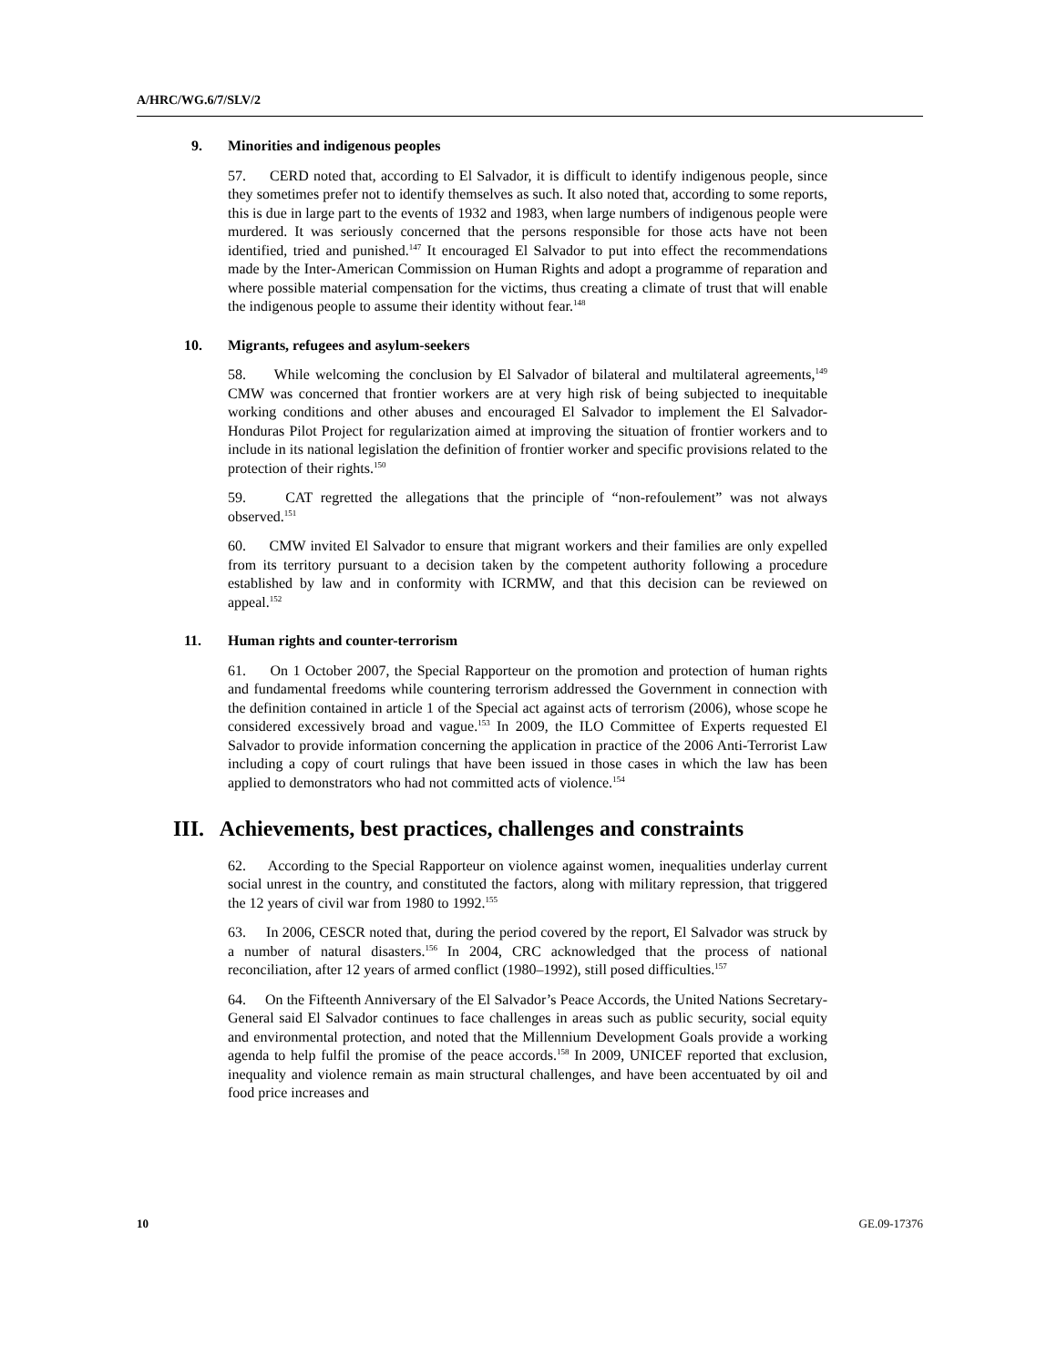A/HRC/WG.6/7/SLV/2
9. Minorities and indigenous peoples
57. CERD noted that, according to El Salvador, it is difficult to identify indigenous people, since they sometimes prefer not to identify themselves as such. It also noted that, according to some reports, this is due in large part to the events of 1932 and 1983, when large numbers of indigenous people were murdered. It was seriously concerned that the persons responsible for those acts have not been identified, tried and punished.<sup>147</sup> It encouraged El Salvador to put into effect the recommendations made by the Inter-American Commission on Human Rights and adopt a programme of reparation and where possible material compensation for the victims, thus creating a climate of trust that will enable the indigenous people to assume their identity without fear.<sup>148</sup>
10. Migrants, refugees and asylum-seekers
58. While welcoming the conclusion by El Salvador of bilateral and multilateral agreements,<sup>149</sup> CMW was concerned that frontier workers are at very high risk of being subjected to inequitable working conditions and other abuses and encouraged El Salvador to implement the El Salvador-Honduras Pilot Project for regularization aimed at improving the situation of frontier workers and to include in its national legislation the definition of frontier worker and specific provisions related to the protection of their rights.<sup>150</sup>
59. CAT regretted the allegations that the principle of “non-refoulement” was not always observed.<sup>151</sup>
60. CMW invited El Salvador to ensure that migrant workers and their families are only expelled from its territory pursuant to a decision taken by the competent authority following a procedure established by law and in conformity with ICRMW, and that this decision can be reviewed on appeal.<sup>152</sup>
11. Human rights and counter-terrorism
61. On 1 October 2007, the Special Rapporteur on the promotion and protection of human rights and fundamental freedoms while countering terrorism addressed the Government in connection with the definition contained in article 1 of the Special act against acts of terrorism (2006), whose scope he considered excessively broad and vague.<sup>153</sup> In 2009, the ILO Committee of Experts requested El Salvador to provide information concerning the application in practice of the 2006 Anti-Terrorist Law including a copy of court rulings that have been issued in those cases in which the law has been applied to demonstrators who had not committed acts of violence.<sup>154</sup>
III. Achievements, best practices, challenges and constraints
62. According to the Special Rapporteur on violence against women, inequalities underlay current social unrest in the country, and constituted the factors, along with military repression, that triggered the 12 years of civil war from 1980 to 1992.<sup>155</sup>
63. In 2006, CESCR noted that, during the period covered by the report, El Salvador was struck by a number of natural disasters.<sup>156</sup> In 2004, CRC acknowledged that the process of national reconciliation, after 12 years of armed conflict (1980–1992), still posed difficulties.<sup>157</sup>
64. On the Fifteenth Anniversary of the El Salvador’s Peace Accords, the United Nations Secretary-General said El Salvador continues to face challenges in areas such as public security, social equity and environmental protection, and noted that the Millennium Development Goals provide a working agenda to help fulfil the promise of the peace accords.<sup>158</sup> In 2009, UNICEF reported that exclusion, inequality and violence remain as main structural challenges, and have been accentuated by oil and food price increases and
10 GE.09-17376